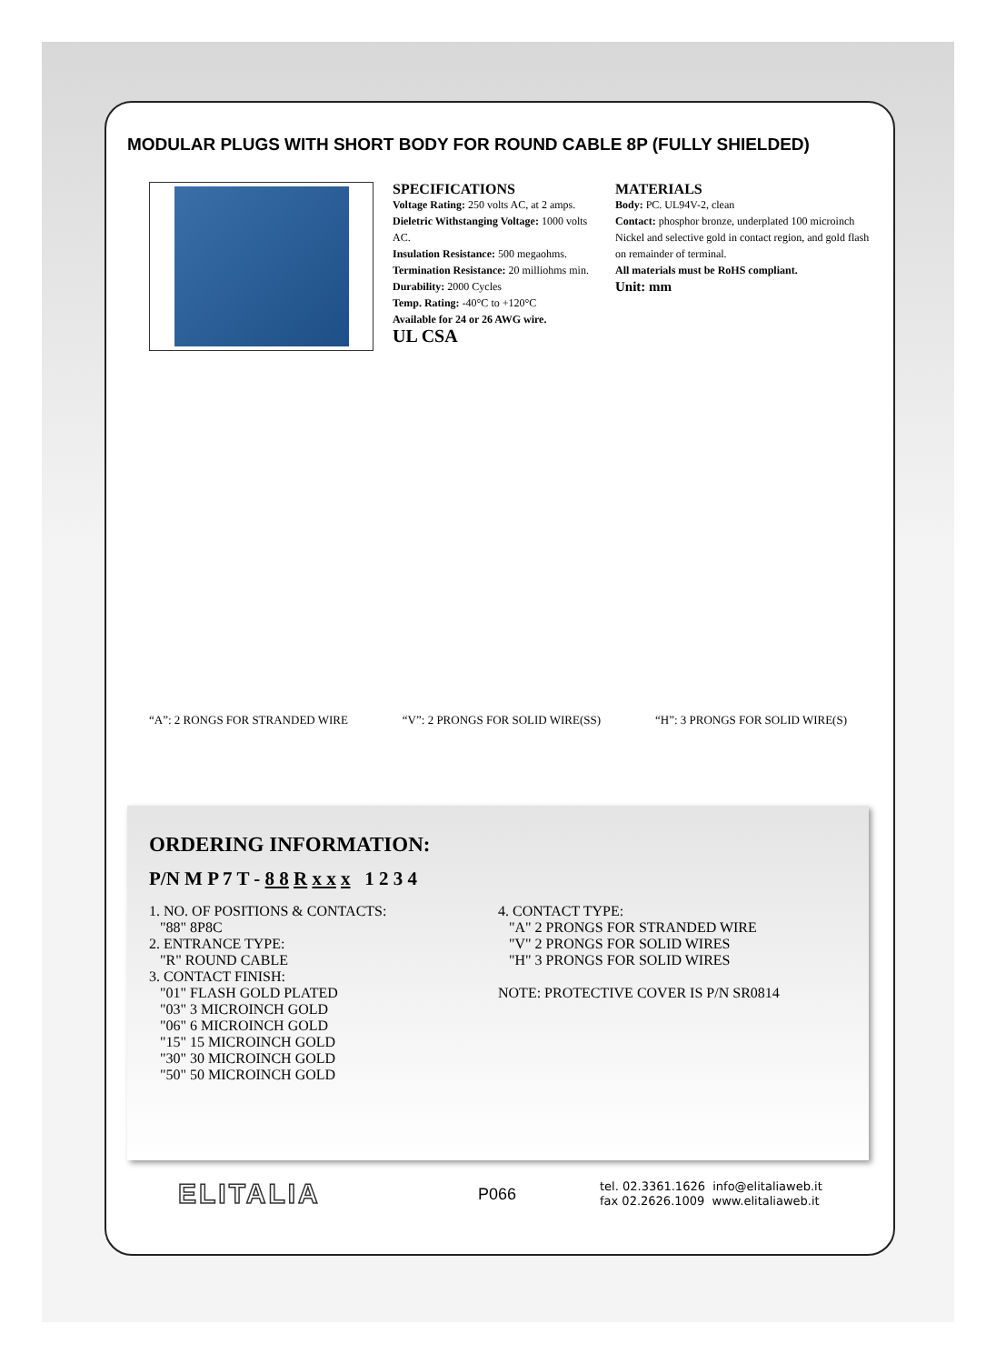MODULAR PLUGS WITH SHORT BODY FOR ROUND CABLE 8P (FULLY SHIELDED)
SPECIFICATIONS
Voltage Rating: 250 volts AC, at 2 amps.
Dieletric Withstanging Voltage: 1000 volts AC.
Insulation Resistance: 500 megaohms.
Termination Resistance: 20 milliohms min.
Durability: 2000 Cycles
Temp. Rating: -40°C to +120°C
Available for 24 or 26 AWG wire.
UL CSA
MATERIALS
Body: PC. UL94V-2, clean
Contact: phosphor bronze, underplated 100 microinch Nickel and selective gold in contact region, and gold flash on remainder of terminal.
All materials must be RoHS compliant.
Unit: mm
“A”: 2 RONGS FOR STRANDED WIRE “V”: 2 PRONGS FOR SOLID WIRE(SS) “H”: 3 PRONGS FOR SOLID WIRE(S)
ORDERING INFORMATION:
P/N M P 7 T - 8 8 R x x x 1 2 3 4
1. NO. OF POSITIONS & CONTACTS:
"88" 8P8C
2. ENTRANCE TYPE:
"R" ROUND CABLE
3. CONTACT FINISH:
"01" FLASH GOLD PLATED
"03" 3 MICROINCH GOLD
"06" 6 MICROINCH GOLD
"15" 15 MICROINCH GOLD
"30" 30 MICROINCH GOLD
"50" 50 MICROINCH GOLD
4. CONTACT TYPE:
"A" 2 PRONGS FOR STRANDED WIRE
"V" 2 PRONGS FOR SOLID WIRES
"H" 3 PRONGS FOR SOLID WIRES
NOTE: PROTECTIVE COVER IS P/N SR0814
ELITALIA
P066
tel. 02.3361.1626 info@elitaliaweb.it
fax 02.2626.1009 www.elitaliaweb.it